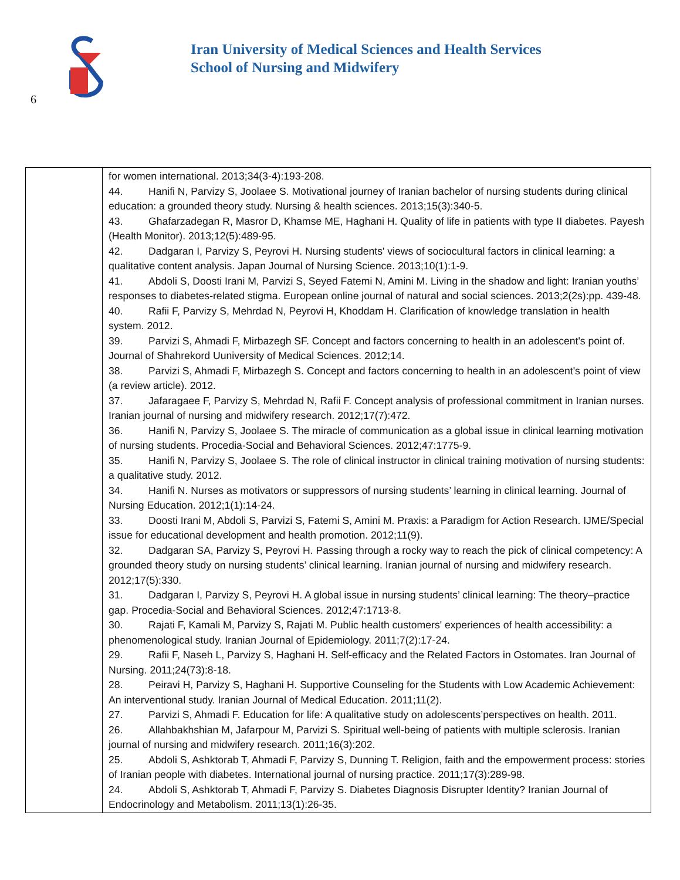6
Iran University of Medical Sciences and Health Services
School of Nursing and Midwifery
| | for women international. 2013;34(3-4):193-208. 44. Hanifi N, Parvizy S, Joolaee S. Motivational journey of Iranian bachelor of nursing students during clinical education: a grounded theory study. Nursing & health sciences. 2013;15(3):340-5. 43. Ghafarzadegan R, Masror D, Khamse ME, Haghani H. Quality of life in patients with type II diabetes. Payesh (Health Monitor). 2013;12(5):489-95. 42. Dadgaran I, Parvizy S, Peyrovi H. Nursing students' views of sociocultural factors in clinical learning: a qualitative content analysis. Japan Journal of Nursing Science. 2013;10(1):1-9. 41. Abdoli S, Doosti Irani M, Parvizi S, Seyed Fatemi N, Amini M. Living in the shadow and light: Iranian youths’ responses to diabetes-related stigma. European online journal of natural and social sciences. 2013;2(2s):pp. 439-48. 40. Rafii F, Parvizy S, Mehrdad N, Peyrovi H, Khoddam H. Clarification of knowledge translation in health system. 2012. 39. Parvizi S, Ahmadi F, Mirbazegh SF. Concept and factors concerning to health in an adolescent's point of. Journal of Shahrekord Uuniversity of Medical Sciences. 2012;14. 38. Parvizi S, Ahmadi F, Mirbazegh S. Concept and factors concerning to health in an adolescent's point of view (a review article). 2012. 37. Jafaragaee F, Parvizy S, Mehrdad N, Rafii F. Concept analysis of professional commitment in Iranian nurses. Iranian journal of nursing and midwifery research. 2012;17(7):472. 36. Hanifi N, Parvizy S, Joolaee S. The miracle of communication as a global issue in clinical learning motivation of nursing students. Procedia-Social and Behavioral Sciences. 2012;47:1775-9. 35. Hanifi N, Parvizy S, Joolaee S. The role of clinical instructor in clinical training motivation of nursing students: a qualitative study. 2012. 34. Hanifi N. Nurses as motivators or suppressors of nursing students’ learning in clinical learning. Journal of Nursing Education. 2012;1(1):14-24. 33. Doosti Irani M, Abdoli S, Parvizi S, Fatemi S, Amini M. Praxis: a Paradigm for Action Research. IJME/Special issue for educational development and health promotion. 2012;11(9). 32. Dadgaran SA, Parvizy S, Peyrovi H. Passing through a rocky way to reach the pick of clinical competency: A grounded theory study on nursing students’ clinical learning. Iranian journal of nursing and midwifery research. 2012;17(5):330. 31. Dadgaran I, Parvizy S, Peyrovi H. A global issue in nursing students’ clinical learning: The theory–practice gap. Procedia-Social and Behavioral Sciences. 2012;47:1713-8. 30. Rajati F, Kamali M, Parvizy S, Rajati M. Public health customers' experiences of health accessibility: a phenomenological study. Iranian Journal of Epidemiology. 2011;7(2):17-24. 29. Rafii F, Naseh L, Parvizy S, Haghani H. Self-efficacy and the Related Factors in Ostomates. Iran Journal of Nursing. 2011;24(73):8-18. 28. Peiravi H, Parvizy S, Haghani H. Supportive Counseling for the Students with Low Academic Achievement: An interventional study. Iranian Journal of Medical Education. 2011;11(2). 27. Parvizi S, Ahmadi F. Education for life: A qualitative study on adolescents’perspectives on health. 2011. 26. Allahbakhshian M, Jafarpour M, Parvizi S. Spiritual well-being of patients with multiple sclerosis. Iranian journal of nursing and midwifery research. 2011;16(3):202. 25. Abdoli S, Ashktorab T, Ahmadi F, Parvizy S, Dunning T. Religion, faith and the empowerment process: stories of Iranian people with diabetes. International journal of nursing practice. 2011;17(3):289-98. 24. Abdoli S, Ashktorab T, Ahmadi F, Parvizy S. Diabetes Diagnosis Disrupter Identity? Iranian Journal of Endocrinology and Metabolism. 2011;13(1):26-35. |